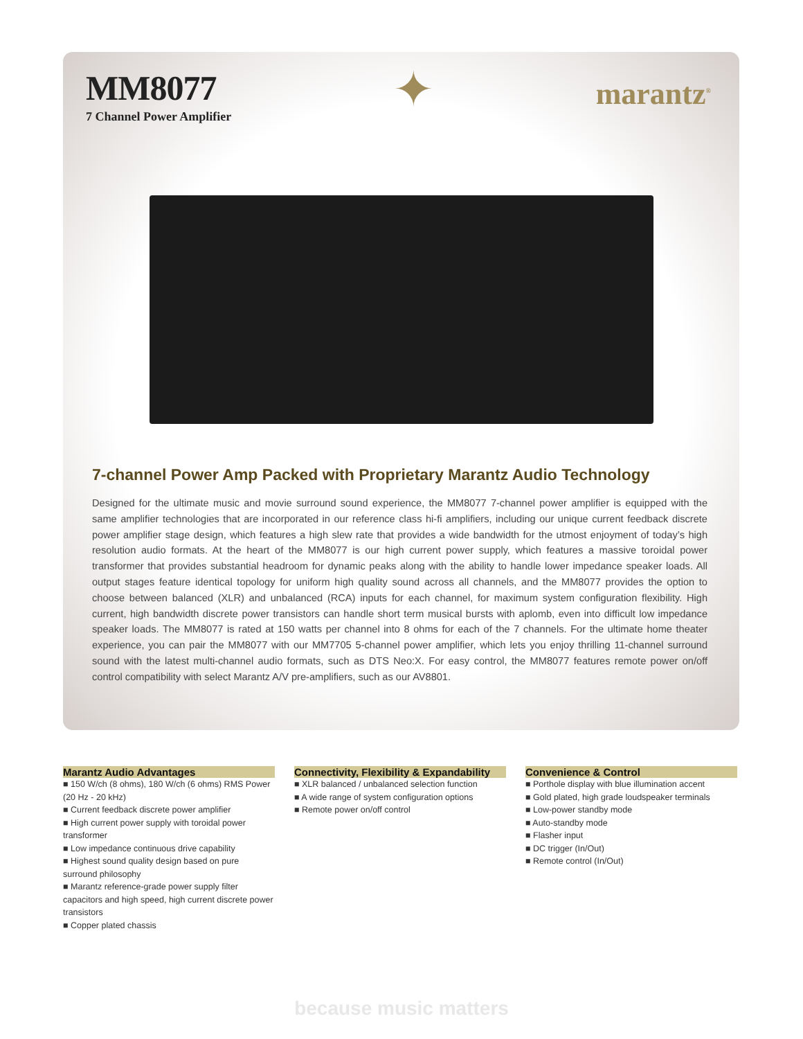MM8077
7 Channel Power Amplifier
✦
marantz<sup>®</sup>
7-channel Power Amp Packed with Proprietary Marantz Audio Technology
Designed for the ultimate music and movie surround sound experience, the MM8077 7-channel power amplifier is equipped with the same amplifier technologies that are incorporated in our reference class hi-fi amplifiers, including our unique current feedback discrete power amplifier stage design, which features a high slew rate that provides a wide bandwidth for the utmost enjoyment of today’s high resolution audio formats. At the heart of the MM8077 is our high current power supply, which features a massive toroidal power transformer that provides substantial headroom for dynamic peaks along with the ability to handle lower impedance speaker loads. All output stages feature identical topology for uniform high quality sound across all channels, and the MM8077 provides the option to choose between balanced (XLR) and unbalanced (RCA) inputs for each channel, for maximum system configuration flexibility. High current, high bandwidth discrete power transistors can handle short term musical bursts with aplomb, even into difficult low impedance speaker loads. The MM8077 is rated at 150 watts per channel into 8 ohms for each of the 7 channels. For the ultimate home theater experience, you can pair the MM8077 with our MM7705 5-channel power amplifier, which lets you enjoy thrilling 11-channel surround sound with the latest multi-channel audio formats, such as DTS Neo:X. For easy control, the MM8077 features remote power on/off control compatibility with select Marantz A/V pre-amplifiers, such as our AV8801.
Marantz Audio Advantages
■ 150 W/ch (8 ohms), 180 W/ch (6 ohms) RMS Power (20 Hz - 20 kHz)
■ Current feedback discrete power amplifier
■ High current power supply with toroidal power transformer
■ Low impedance continuous drive capability
■ Highest sound quality design based on pure surround philosophy
■ Marantz reference-grade power supply filter capacitors and high speed, high current discrete power transistors
■ Copper plated chassis
Connectivity, Flexibility & Expandability
■ XLR balanced / unbalanced selection function
■ A wide range of system configuration options
■ Remote power on/off control
Convenience & Control
■ Porthole display with blue illumination accent
■ Gold plated, high grade loudspeaker terminals
■ Low-power standby mode
■ Auto-standby mode
■ Flasher input
■ DC trigger (In/Out)
■ Remote control (In/Out)
because music matters